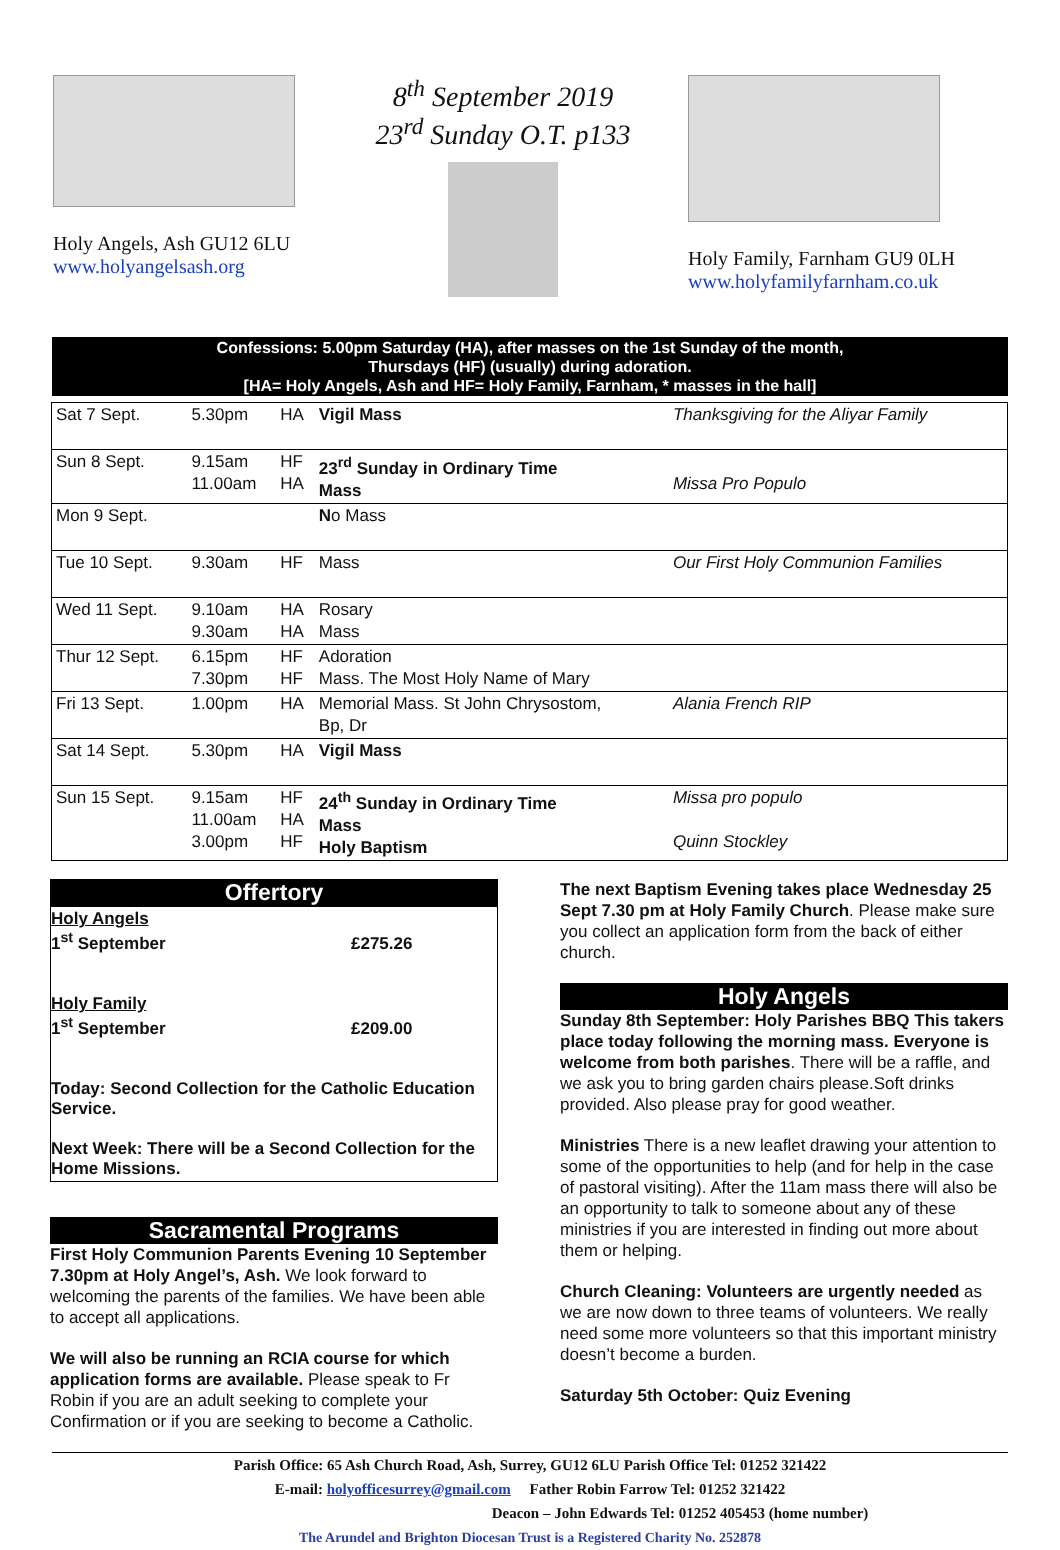Holy Angels, Ash GU12 6LU
www.holyangelsash.org
8<sup>th</sup> September 2019
23<sup>rd</sup> Sunday O.T. p133
Holy Family, Farnham GU9 0LH
www.holyfamilyfarnham.co.uk
Confessions: 5.00pm Saturday (HA), after masses on the 1st Sunday of the month,
Thursdays (HF) (usually) during adoration.
[HA= Holy Angels, Ash and HF= Holy Family, Farnham, * masses in the hall]
| Sat 7 Sept. | 5.30pm | HA | Vigil Mass | Thanksgiving for the Aliyar Family |
| Sun 8 Sept. | 9.15am 11.00am | HF HA | 23<sup>rd</sup> Sunday in Ordinary Time Mass | Missa Pro Populo |
| Mon 9 Sept. | | | N o Mass | |
| Tue 10 Sept. | 9.30am | HF | Mass | Our First Holy Communion Families |
| Wed 11 Sept. | 9.10am 9.30am | HA HA | Rosary Mass | |
| Thur 12 Sept. | 6.15pm 7.30pm | HF HF | Adoration Mass. The Most Holy Name of Mary | |
| Fri 13 Sept. | 1.00pm | HA | Memorial Mass. St John Chrysostom, Bp, Dr | Alania French RIP |
| Sat 14 Sept. | 5.30pm | HA | Vigil Mass | |
| Sun 15 Sept. | 9.15am 11.00am 3.00pm | HF HA HF | 24<sup>th</sup> Sunday in Ordinary Time Mass Holy Baptism | Missa pro populo Quinn Stockley |
Offertory
Holy Angels
1<sup>st</sup> September £275.26
Holy Family
1<sup>st</sup> September £209.00
Today: Second Collection for the Catholic Education Service.
Next Week: There will be a Second Collection for the Home Missions.
Sacramental Programs
First Holy Communion Parents Evening 10 September 7.30pm at Holy Angel’s, Ash. We look forward to welcoming the parents of the families. We have been able to accept all applications.
We will also be running an RCIA course for which application forms are available. Please speak to Fr Robin if you are an adult seeking to complete your Confirmation or if you are seeking to become a Catholic.
The next Baptism Evening takes place Wednesday 25 Sept 7.30 pm at Holy Family Church. Please make sure you collect an application form from the back of either church.
Holy Angels
Sunday 8th September: Holy Parishes BBQ This takers place today following the morning mass. Everyone is welcome from both parishes. There will be a raffle, and we ask you to bring garden chairs please.Soft drinks provided. Also please pray for good weather.
Ministries There is a new leaflet drawing your attention to some of the opportunities to help (and for help in the case of pastoral visiting). After the 11am mass there will also be an opportunity to talk to someone about any of these ministries if you are interested in finding out more about them or helping.
Church Cleaning: Volunteers are urgently needed as we are now down to three teams of volunteers. We really need some more volunteers so that this important ministry doesn’t become a burden.
Saturday 5th October: Quiz Evening
Parish Office: 65 Ash Church Road, Ash, Surrey, GU12 6LU Parish Office Tel: 01252 321422
E-mail: holyofficesurrey@gmail.com Father Robin Farrow Tel: 01252 321422
Deacon – John Edwards Tel: 01252 405453 (home number)
The Arundel and Brighton Diocesan Trust is a Registered Charity No. 252878